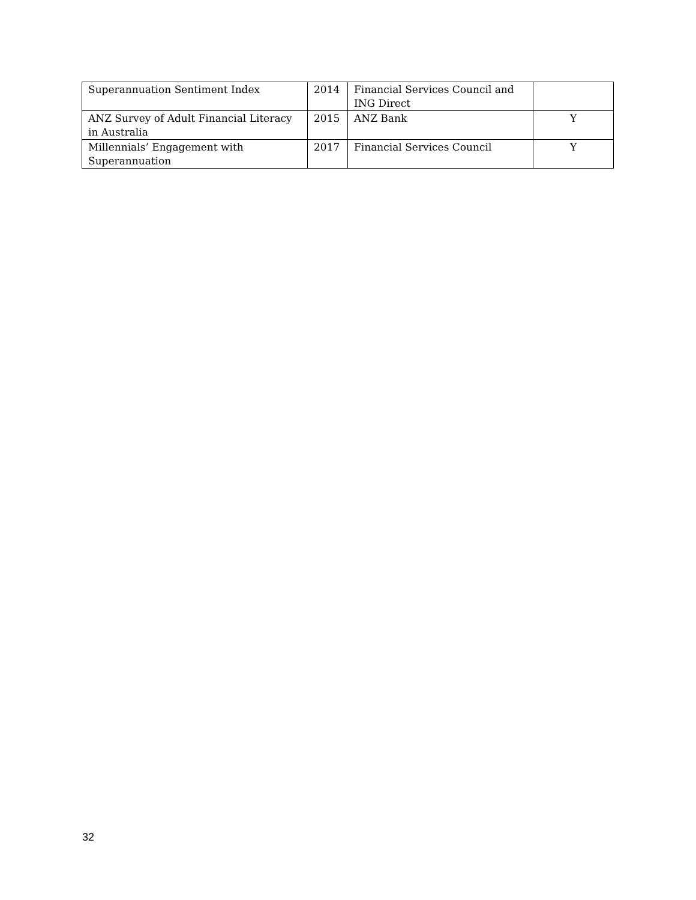| Superannuation Sentiment Index | 2014 | Financial Services Council and ING Direct | |
| ANZ Survey of Adult Financial Literacy in Australia | 2015 | ANZ Bank | Y |
| Millennials’ Engagement with Superannuation | 2017 | Financial Services Council | Y |
32